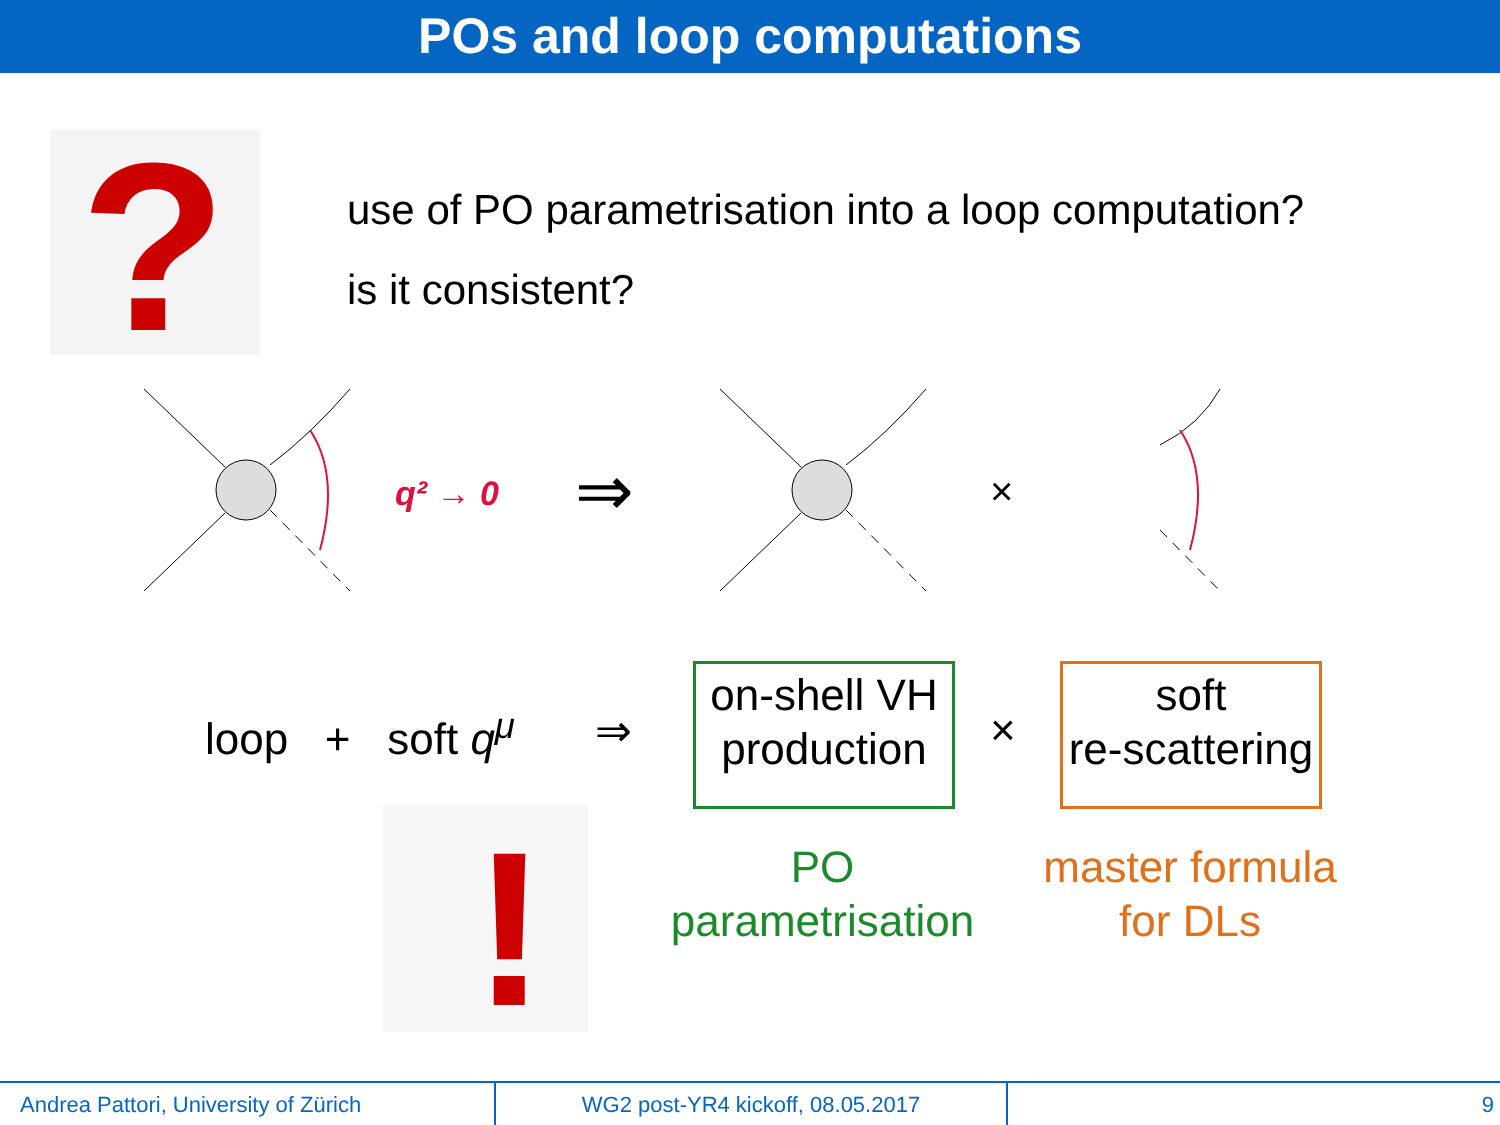POs and loop computations
?
use of PO parametrisation into a loop computation?
is it consistent?
q² → 0
⇒
×
loop + soft q<sup>μ</sup> ⇒
on-shell VH
production
×
soft
re-scattering
PO
parametrisation
master formula
for DLs
!
Andrea Pattori, University of Zürich
WG2 post-YR4 kickoff, 08.05.2017 9